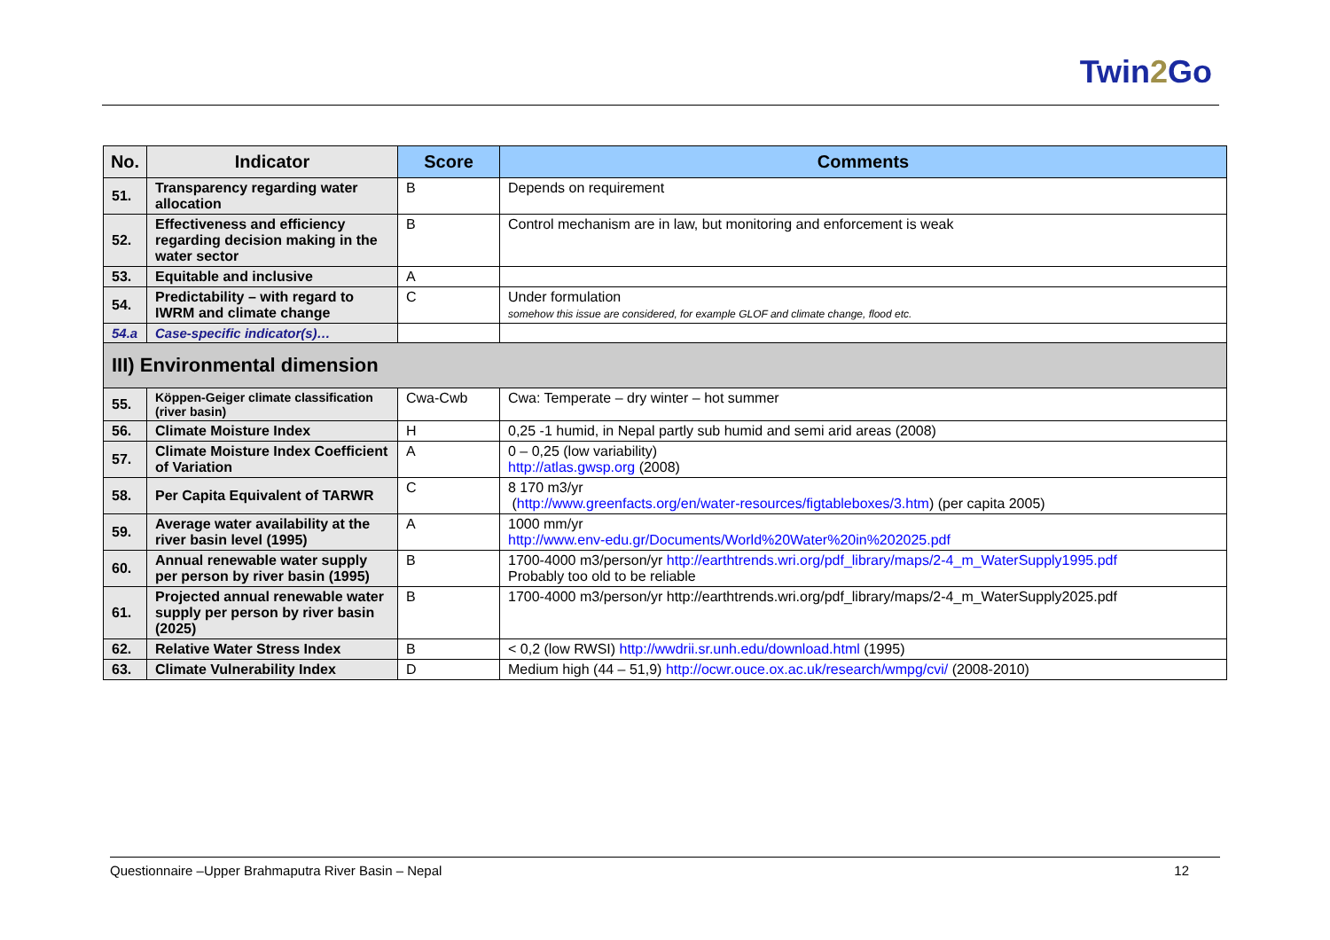Twin2 Go
| No. | Indicator | Score | Comments |
| --- | --- | --- | --- |
| 51. | Transparency regarding water allocation | B | Depends on requirement |
| 52. | Effectiveness and efficiency regarding decision making in the water sector | B | Control mechanism are in law, but monitoring and enforcement is weak |
| 53. | Equitable and inclusive | A | |
| 54. | Predictability – with regard to IWRM and climate change | C | Under formulation somehow this issue are considered, for example GLOF and climate change, flood etc. |
| 54.a | Case-specific indicator(s)… | | |
| III) Environmental dimension | | | |
| 55. | Köppen-Geiger climate classification (river basin) | Cwa-Cwb | Cwa: Temperate – dry winter – hot summer |
| 56. | Climate Moisture Index | H | 0,25 -1 humid, in Nepal partly sub humid and semi arid areas (2008) |
| 57. | Climate Moisture Index Coefficient of Variation | A | 0 – 0,25 (low variability) http://atlas.gwsp.org (2008) |
| 58. | Per Capita Equivalent of TARWR | C | 8 170 m3/yr ( http://www.greenfacts.org/en/water-resources/figtableboxes/3.htm ) (per capita 2005) |
| 59. | Average water availability at the river basin level (1995) | A | 1000 mm/yr http://www.env-edu.gr/Documents/World%20Water%20in%202025.pdf |
| 60. | Annual renewable water supply per person by river basin (1995) | B | 1700-4000 m3/person/yr http://earthtrends.wri.org/pdf_library/maps/2-4_m_WaterSupply1995.pdf Probably too old to be reliable |
| 61. | Projected annual renewable water supply per person by river basin (2025) | B | 1700-4000 m3/person/yr http://earthtrends.wri.org/pdf_library/maps/2-4_m_WaterSupply2025.pdf |
| 62. | Relative Water Stress Index | B | < 0,2 (low RWSI) http://wwdrii.sr.unh.edu/download.html (1995) |
| 63. | Climate Vulnerability Index | D | Medium high (44 – 51,9) http://ocwr.ouce.ox.ac.uk/research/wmpg/cvi/ (2008-2010) |
Questionnaire –Upper Brahmaputra River Basin – Nepal 12